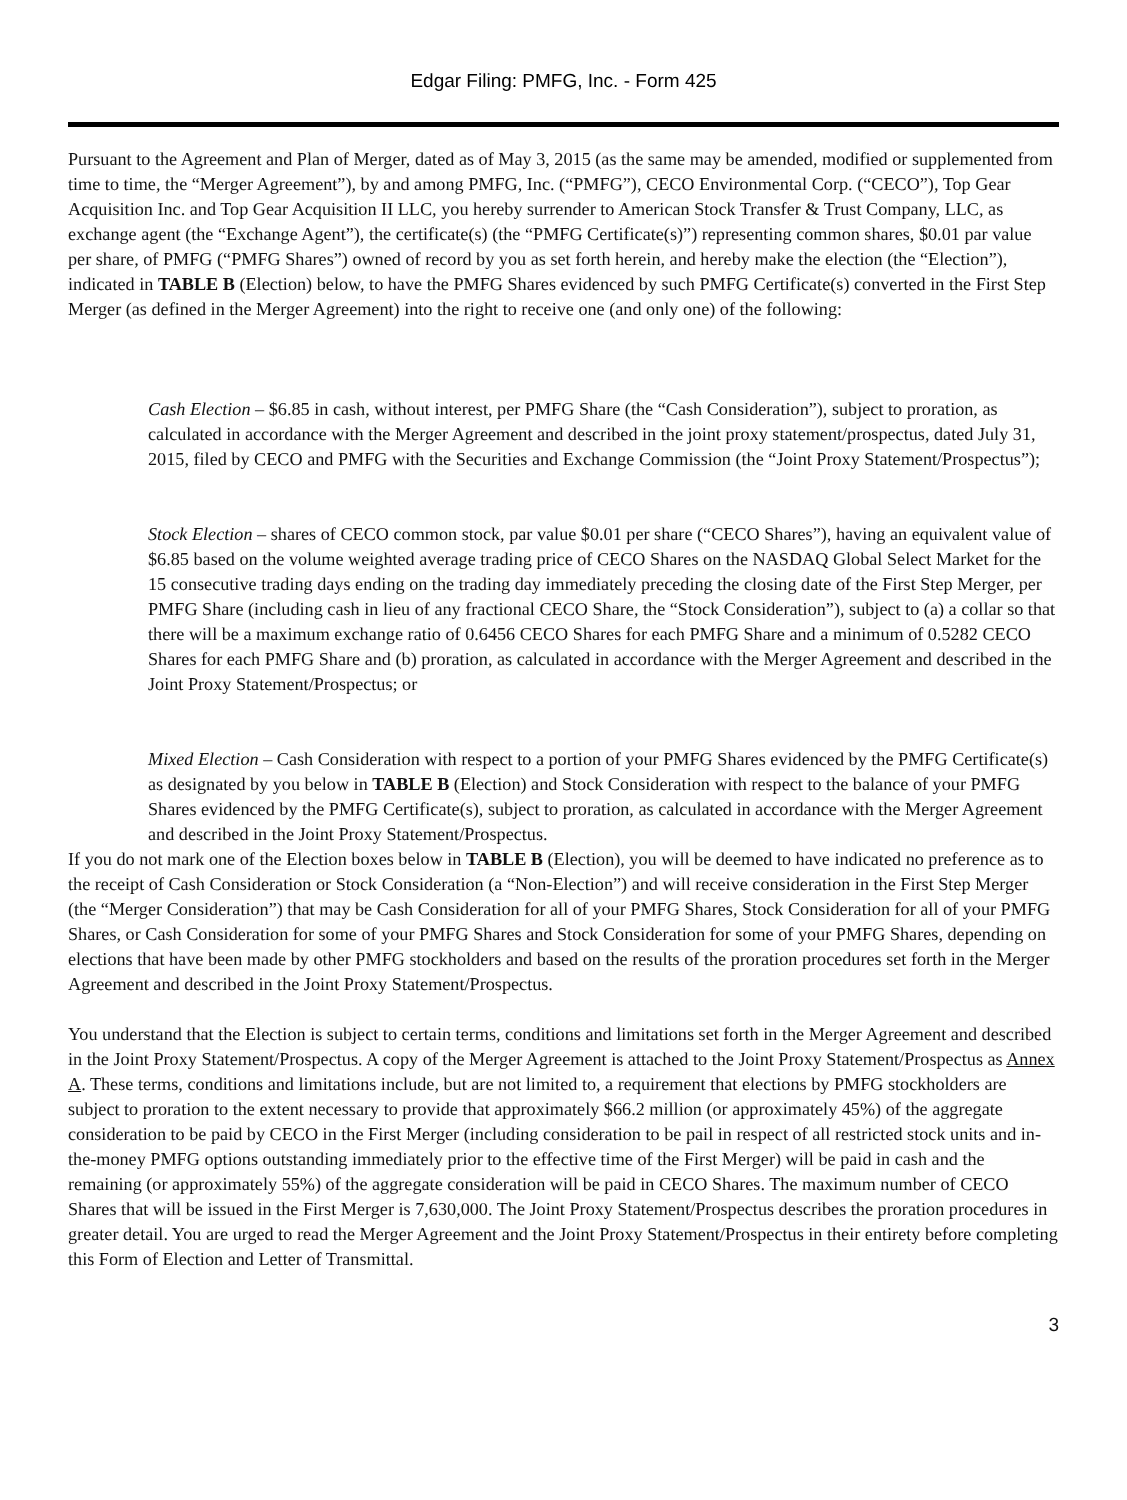Edgar Filing: PMFG, Inc. - Form 425
Pursuant to the Agreement and Plan of Merger, dated as of May 3, 2015 (as the same may be amended, modified or supplemented from time to time, the “Merger Agreement”), by and among PMFG, Inc. (“PMFG”), CECO Environmental Corp. (“CECO”), Top Gear Acquisition Inc. and Top Gear Acquisition II LLC, you hereby surrender to American Stock Transfer & Trust Company, LLC, as exchange agent (the “Exchange Agent”), the certificate(s) (the “PMFG Certificate(s)”) representing common shares, $0.01 par value per share, of PMFG (“PMFG Shares”) owned of record by you as set forth herein, and hereby make the election (the “Election”), indicated in TABLE B (Election) below, to have the PMFG Shares evidenced by such PMFG Certificate(s) converted in the First Step Merger (as defined in the Merger Agreement) into the right to receive one (and only one) of the following:
Cash Election – $6.85 in cash, without interest, per PMFG Share (the “Cash Consideration”), subject to proration, as calculated in accordance with the Merger Agreement and described in the joint proxy statement/prospectus, dated July 31, 2015, filed by CECO and PMFG with the Securities and Exchange Commission (the “Joint Proxy Statement/Prospectus”);
Stock Election – shares of CECO common stock, par value $0.01 per share (“CECO Shares”), having an equivalent value of $6.85 based on the volume weighted average trading price of CECO Shares on the NASDAQ Global Select Market for the 15 consecutive trading days ending on the trading day immediately preceding the closing date of the First Step Merger, per PMFG Share (including cash in lieu of any fractional CECO Share, the “Stock Consideration”), subject to (a) a collar so that there will be a maximum exchange ratio of 0.6456 CECO Shares for each PMFG Share and a minimum of 0.5282 CECO Shares for each PMFG Share and (b) proration, as calculated in accordance with the Merger Agreement and described in the Joint Proxy Statement/Prospectus; or
Mixed Election – Cash Consideration with respect to a portion of your PMFG Shares evidenced by the PMFG Certificate(s) as designated by you below in TABLE B (Election) and Stock Consideration with respect to the balance of your PMFG Shares evidenced by the PMFG Certificate(s), subject to proration, as calculated in accordance with the Merger Agreement and described in the Joint Proxy Statement/Prospectus.
If you do not mark one of the Election boxes below in TABLE B (Election), you will be deemed to have indicated no preference as to the receipt of Cash Consideration or Stock Consideration (a “Non-Election”) and will receive consideration in the First Step Merger (the “Merger Consideration”) that may be Cash Consideration for all of your PMFG Shares, Stock Consideration for all of your PMFG Shares, or Cash Consideration for some of your PMFG Shares and Stock Consideration for some of your PMFG Shares, depending on elections that have been made by other PMFG stockholders and based on the results of the proration procedures set forth in the Merger Agreement and described in the Joint Proxy Statement/Prospectus.
You understand that the Election is subject to certain terms, conditions and limitations set forth in the Merger Agreement and described in the Joint Proxy Statement/Prospectus. A copy of the Merger Agreement is attached to the Joint Proxy Statement/Prospectus as Annex A. These terms, conditions and limitations include, but are not limited to, a requirement that elections by PMFG stockholders are subject to proration to the extent necessary to provide that approximately $66.2 million (or approximately 45%) of the aggregate consideration to be paid by CECO in the First Merger (including consideration to be pail in respect of all restricted stock units and in-the-money PMFG options outstanding immediately prior to the effective time of the First Merger) will be paid in cash and the remaining (or approximately 55%) of the aggregate consideration will be paid in CECO Shares. The maximum number of CECO Shares that will be issued in the First Merger is 7,630,000. The Joint Proxy Statement/Prospectus describes the proration procedures in greater detail. You are urged to read the Merger Agreement and the Joint Proxy Statement/Prospectus in their entirety before completing this Form of Election and Letter of Transmittal.
3